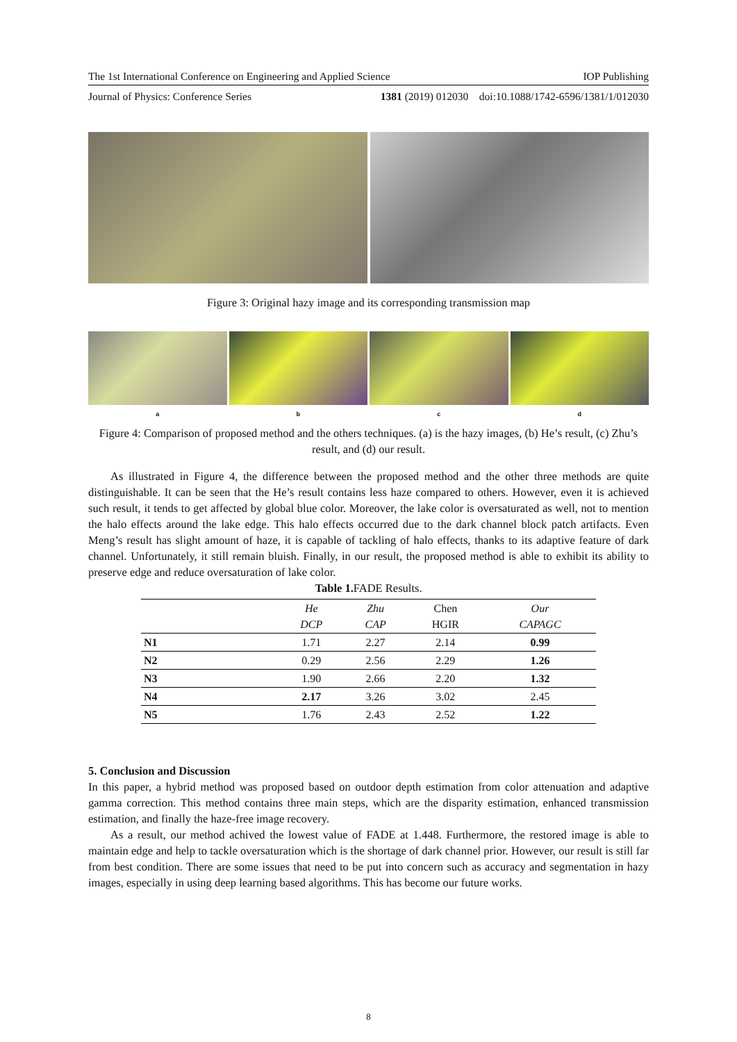The 1st International Conference on Engineering and Applied Science IOP Publishing
Journal of Physics: Conference Series 1381 (2019) 012030 doi:10.1088/1742-6596/1381/1/012030
Figure 3: Original hazy image and its corresponding transmission map
a b c d
Figure 4: Comparison of proposed method and the others techniques. (a) is the hazy images, (b) He’s result, (c) Zhu’s result, and (d) our result.
As illustrated in Figure 4, the difference between the proposed method and the other three methods are quite distinguishable. It can be seen that the He’s result contains less haze compared to others. However, even it is achieved such result, it tends to get affected by global blue color. Moreover, the lake color is oversaturated as well, not to mention the halo effects around the lake edge. This halo effects occurred due to the dark channel block patch artifacts. Even Meng’s result has slight amount of haze, it is capable of tackling of halo effects, thanks to its adaptive feature of dark channel. Unfortunately, it still remain bluish. Finally, in our result, the proposed method is able to exhibit its ability to preserve edge and reduce oversaturation of lake color.
Table 1. FADE Results.
| | He DCP | Zhu CAP | Chen HGIR | Our CAPAGC |
| --- | --- | --- | --- | --- |
| N1 | 1.71 | 2.27 | 2.14 | 0.99 |
| N2 | 0.29 | 2.56 | 2.29 | 1.26 |
| N3 | 1.90 | 2.66 | 2.20 | 1.32 |
| N4 | 2.17 | 3.26 | 3.02 | 2.45 |
| N5 | 1.76 | 2.43 | 2.52 | 1.22 |
5. Conclusion and Discussion
In this paper, a hybrid method was proposed based on outdoor depth estimation from color attenuation and adaptive gamma correction. This method contains three main steps, which are the disparity estimation, enhanced transmission estimation, and finally the haze-free image recovery.
As a result, our method achived the lowest value of FADE at 1.448. Furthermore, the restored image is able to maintain edge and help to tackle oversaturation which is the shortage of dark channel prior. However, our result is still far from best condition. There are some issues that need to be put into concern such as accuracy and segmentation in hazy images, especially in using deep learning based algorithms. This has become our future works.
8